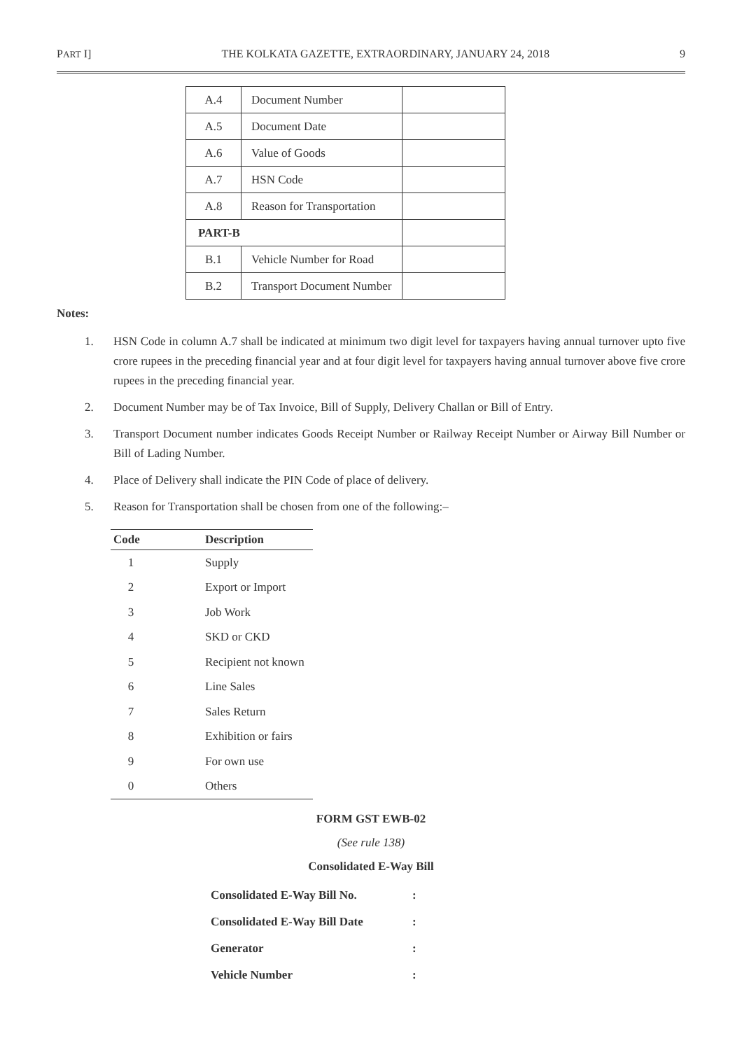PART I] THE KOLKATA GAZETTE, EXTRAORDINARY, JANUARY 24, 2018 9
| A.4 | Document Number | |
| A.5 | Document Date | |
| A.6 | Value of Goods | |
| A.7 | HSN Code | |
| A.8 | Reason for Transportation | |
| PART-B | | |
| B.1 | Vehicle Number for Road | |
| B.2 | Transport Document Number | |
Notes:
1. HSN Code in column A.7 shall be indicated at minimum two digit level for taxpayers having annual turnover upto five crore rupees in the preceding financial year and at four digit level for taxpayers having annual turnover above five crore rupees in the preceding financial year.
2. Document Number may be of Tax Invoice, Bill of Supply, Delivery Challan or Bill of Entry.
3. Transport Document number indicates Goods Receipt Number or Railway Receipt Number or Airway Bill Number or Bill of Lading Number.
4. Place of Delivery shall indicate the PIN Code of place of delivery.
5. Reason for Transportation shall be chosen from one of the following:–
| Code | Description |
| --- | --- |
| 1 | Supply |
| 2 | Export or Import |
| 3 | Job Work |
| 4 | SKD or CKD |
| 5 | Recipient not known |
| 6 | Line Sales |
| 7 | Sales Return |
| 8 | Exhibition or fairs |
| 9 | For own use |
| 0 | Others |
FORM GST EWB-02
(See rule 138)
Consolidated E-Way Bill
| Consolidated E-Way Bill No. | : |
| Consolidated E-Way Bill Date | : |
| Generator | : |
| Vehicle Number | : |